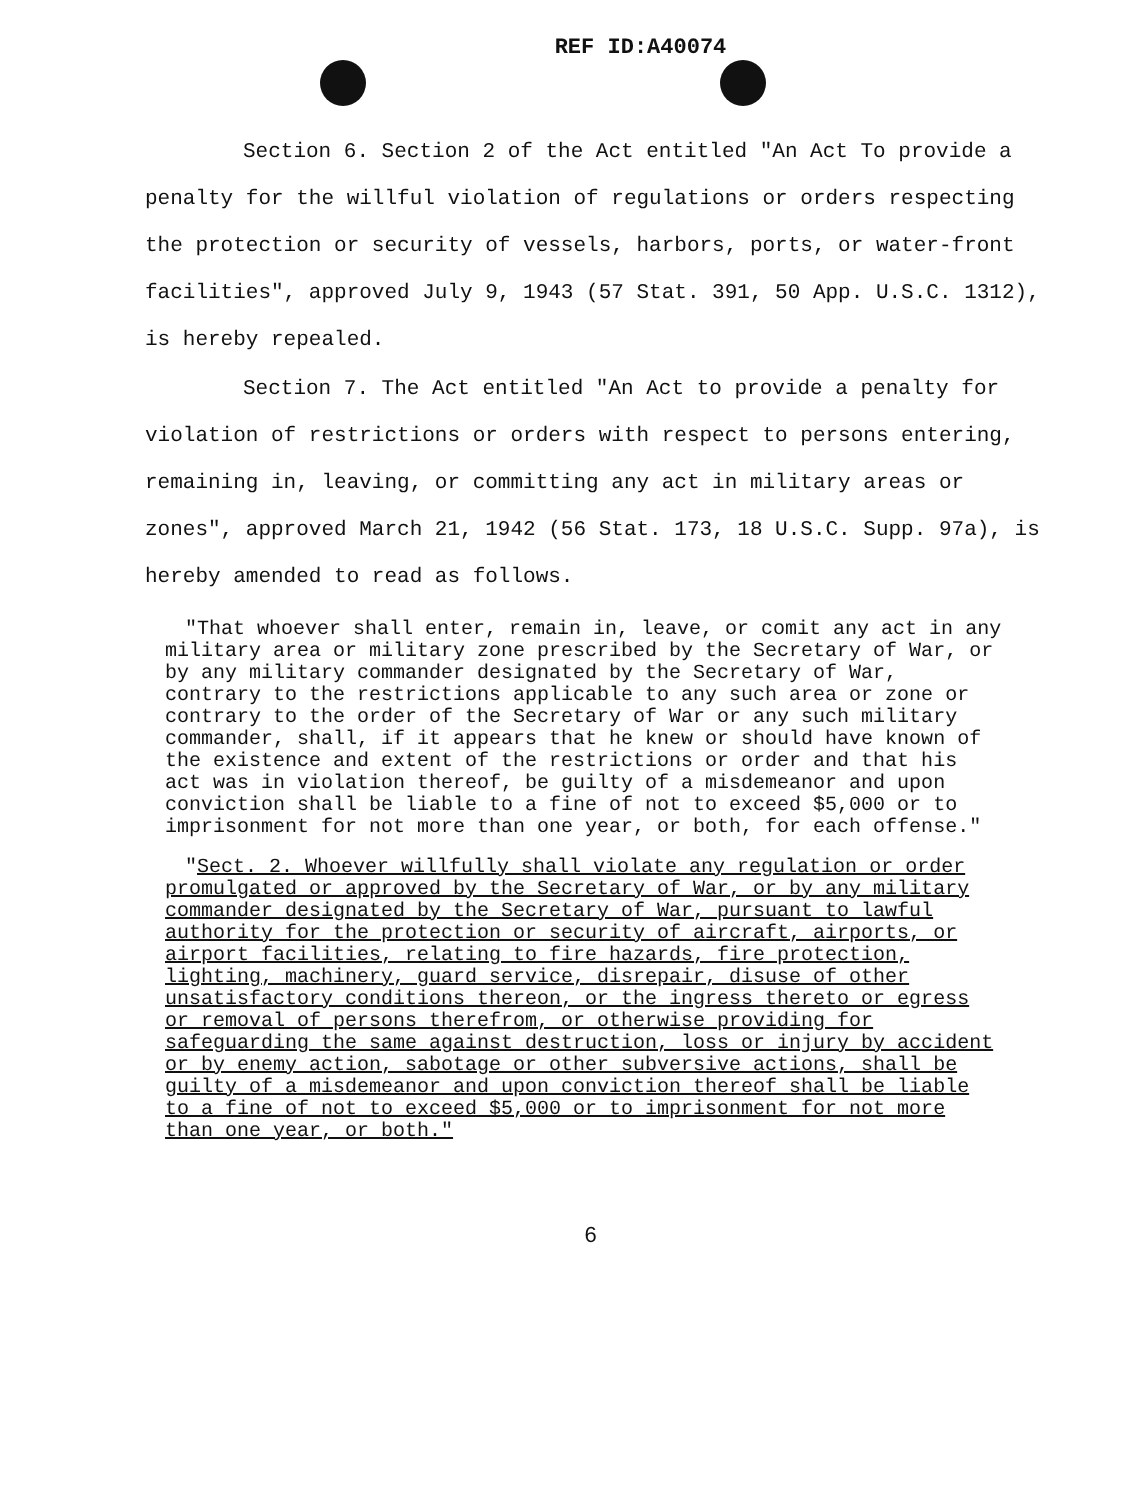REF ID:A40074
Section 6. Section 2 of the Act entitled "An Act To provide a penalty for the willful violation of regulations or orders respecting the protection or security of vessels, harbors, ports, or water-front facilities", approved July 9, 1943 (57 Stat. 391, 50 App. U.S.C. 1312), is hereby repealed.
Section 7. The Act entitled "An Act to provide a penalty for violation of restrictions or orders with respect to persons entering, remaining in, leaving, or committing any act in military areas or zones", approved March 21, 1942 (56 Stat. 173, 18 U.S.C. Supp. 97a), is hereby amended to read as follows.
"That whoever shall enter, remain in, leave, or comit any act in any military area or military zone prescribed by the Secretary of War, or by any military commander designated by the Secretary of War, contrary to the restrictions applicable to any such area or zone or contrary to the order of the Secretary of War or any such military commander, shall, if it appears that he knew or should have known of the existence and extent of the restrictions or order and that his act was in violation thereof, be guilty of a misdemeanor and upon conviction shall be liable to a fine of not to exceed $5,000 or to imprisonment for not more than one year, or both, for each offense."
"Sect. 2. Whoever willfully shall violate any regulation or order promulgated or approved by the Secretary of War, or by any military commander designated by the Secretary of War, pursuant to lawful authority for the protection or security of aircraft, airports, or airport facilities, relating to fire hazards, fire protection, lighting, machinery, guard service, disrepair, disuse of other unsatisfactory conditions thereon, or the ingress thereto or egress or removal of persons therefrom, or otherwise providing for safeguarding the same against destruction, loss or injury by accident or by enemy action, sabotage or other subversive actions, shall be guilty of a misdemeanor and upon conviction thereof shall be liable to a fine of not to exceed $5,000 or to imprisonment for not more than one year, or both."
6